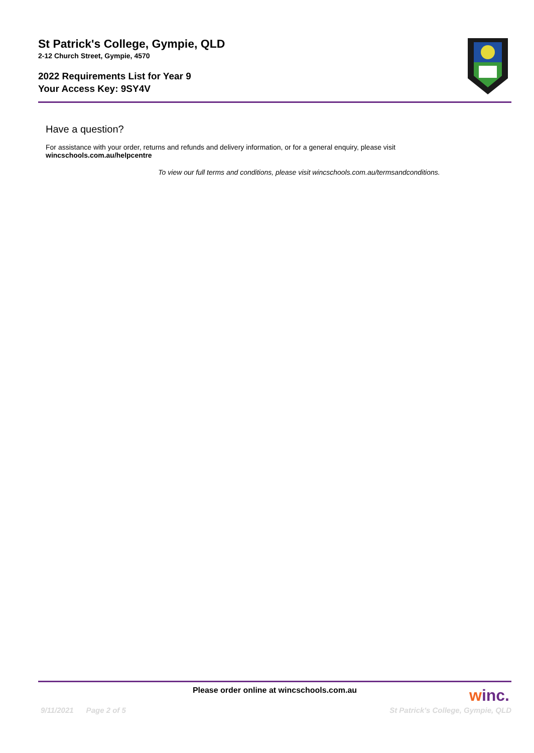St Patrick's College, Gympie, QLD
2-12 Church Street, Gympie, 4570
2022 Requirements List for Year 9
Your Access Key: 9SY4V
Have a question?
For assistance with your order, returns and refunds and delivery information, or for a general enquiry, please visit wincschools.com.au/helpcentre
To view our full terms and conditions, please visit wincschools.com.au/termsandconditions.
Please order online at wincschools.com.au
winc.
9/11/2021 Page 2 of 5 St Patrick's College, Gympie, QLD